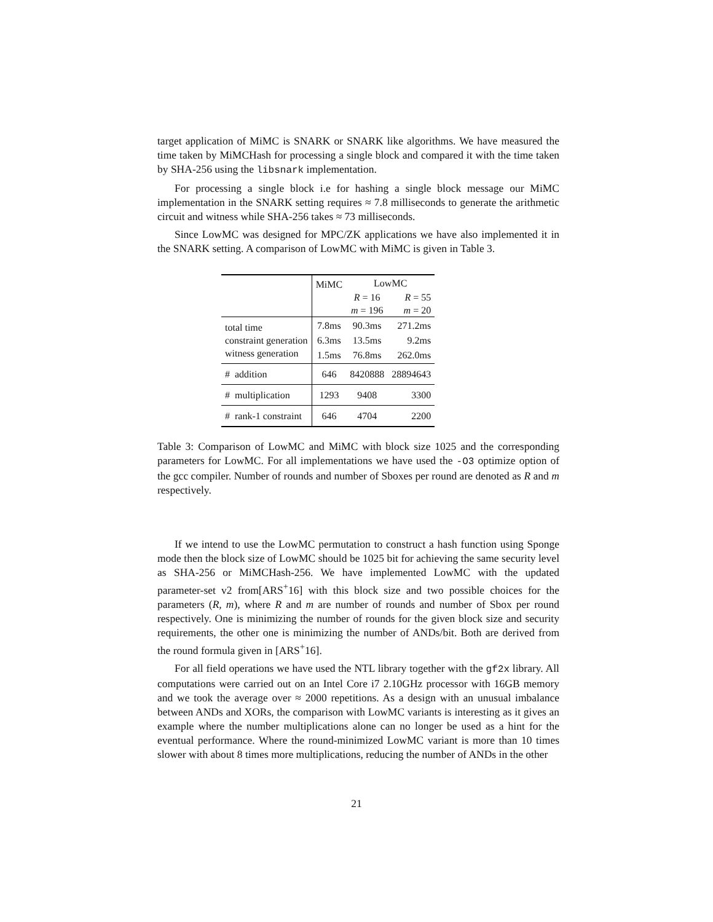target application of MiMC is SNARK or SNARK like algorithms. We have measured the time taken by MiMCHash for processing a single block and compared it with the time taken by SHA-256 using the libsnark implementation.
For processing a single block i.e for hashing a single block message our MiMC implementation in the SNARK setting requires ≈ 7.8 milliseconds to generate the arithmetic circuit and witness while SHA-256 takes ≈ 73 milliseconds.
Since LowMC was designed for MPC/ZK applications we have also implemented it in the SNARK setting. A comparison of LowMC with MiMC is given in Table 3.
| | MiMC | LowMC | |
| | | R = 16 | R = 55 |
| | | m = 196 | m = 20 |
| total time | 7.8ms | 90.3ms | 271.2ms |
| constraint generation | 6.3ms | 13.5ms | 9.2ms |
| witness generation | 1.5ms | 76.8ms | 262.0ms |
| # addition | 646 | 8420888 | 28894643 |
| # multiplication | 1293 | 9408 | 3300 |
| # rank-1 constraint | 646 | 4704 | 2200 |
Table 3: Comparison of LowMC and MiMC with block size 1025 and the corresponding parameters for LowMC. For all implementations we have used the -O3 optimize option of the gcc compiler. Number of rounds and number of Sboxes per round are denoted as R and m respectively.
If we intend to use the LowMC permutation to construct a hash function using Sponge mode then the block size of LowMC should be 1025 bit for achieving the same security level as SHA-256 or MiMCHash-256. We have implemented LowMC with the updated parameter-set v2 from[ARS<sup>+</sup>16] with this block size and two possible choices for the parameters (R, m), where R and m are number of rounds and number of Sbox per round respectively. One is minimizing the number of rounds for the given block size and security requirements, the other one is minimizing the number of ANDs/bit. Both are derived from the round formula given in [ARS<sup>+</sup>16].
For all field operations we have used the NTL library together with the gf2x library. All computations were carried out on an Intel Core i7 2.10GHz processor with 16GB memory and we took the average over ≈ 2000 repetitions. As a design with an unusual imbalance between ANDs and XORs, the comparison with LowMC variants is interesting as it gives an example where the number multiplications alone can no longer be used as a hint for the eventual performance. Where the round-minimized LowMC variant is more than 10 times slower with about 8 times more multiplications, reducing the number of ANDs in the other
21